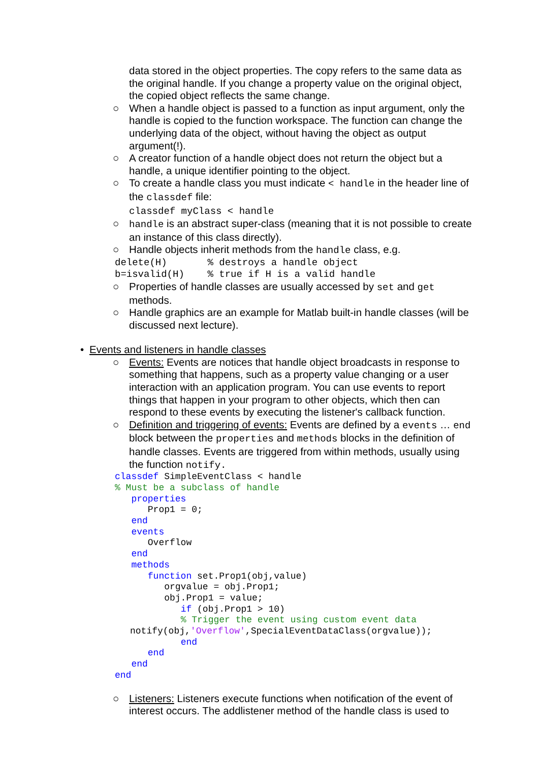data stored in the object properties. The copy refers to the same data as the original handle. If you change a property value on the original object, the copied object reflects the same change.
○ When a handle object is passed to a function as input argument, only the handle is copied to the function workspace. The function can change the underlying data of the object, without having the object as output argument(!).
○ A creator function of a handle object does not return the object but a handle, a unique identifier pointing to the object.
○ To create a handle class you must indicate < handle in the header line of the classdef file:
classdef myClass < handle
○ handle is an abstract super-class (meaning that it is not possible to create an instance of this class directly).
○ Handle objects inherit methods from the handle class, e.g.
delete(H)       % destroys a handle object
b=isvalid(H)    % true if H is a valid handle
○ Properties of handle classes are usually accessed by set and get methods.
○ Handle graphics are an example for Matlab built-in handle classes (will be discussed next lecture).
• Events and listeners in handle classes
○ Events: Events are notices that handle object broadcasts in response to something that happens, such as a property value changing or a user interaction with an application program. You can use events to report things that happen in your program to other objects, which then can respond to these events by executing the listener's callback function.
○ Definition and triggering of events: Events are defined by a events … end block between the properties and methods blocks in the definition of handle classes. Events are triggered from within methods, usually using the function notify.
classdef SimpleEventClass < handle
% Must be a subclass of handle
   properties
      Prop1 = 0;
   end
   events
      Overflow
   end
   methods
      function set.Prop1(obj,value)
         orgvalue = obj.Prop1;
         obj.Prop1 = value;
            if (obj.Prop1 > 10)
            % Trigger the event using custom event data
notify(obj,'Overflow',SpecialEventDataClass(orgvalue));
            end
      end
   end
end
○ Listeners: Listeners execute functions when notification of the event of interest occurs. The addlistener method of the handle class is used to